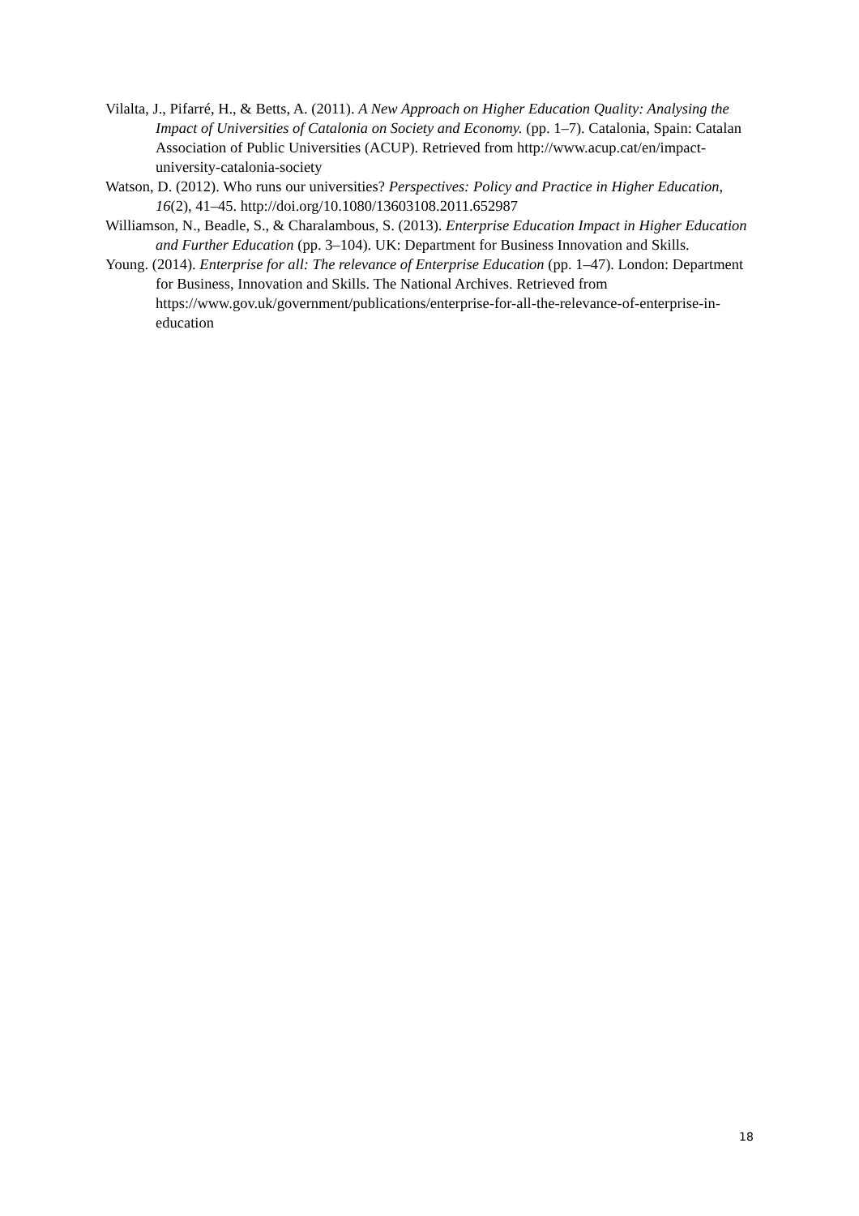Vilalta, J., Pifarré, H., & Betts, A. (2011). A New Approach on Higher Education Quality: Analysing the Impact of Universities of Catalonia on Society and Economy. (pp. 1–7). Catalonia, Spain: Catalan Association of Public Universities (ACUP). Retrieved from http://www.acup.cat/en/impact-university-catalonia-society
Watson, D. (2012). Who runs our universities? Perspectives: Policy and Practice in Higher Education, 16(2), 41–45. http://doi.org/10.1080/13603108.2011.652987
Williamson, N., Beadle, S., & Charalambous, S. (2013). Enterprise Education Impact in Higher Education and Further Education (pp. 3–104). UK: Department for Business Innovation and Skills.
Young. (2014). Enterprise for all: The relevance of Enterprise Education (pp. 1–47). London: Department for Business, Innovation and Skills. The National Archives. Retrieved from https://www.gov.uk/government/publications/enterprise-for-all-the-relevance-of-enterprise-in-education
18